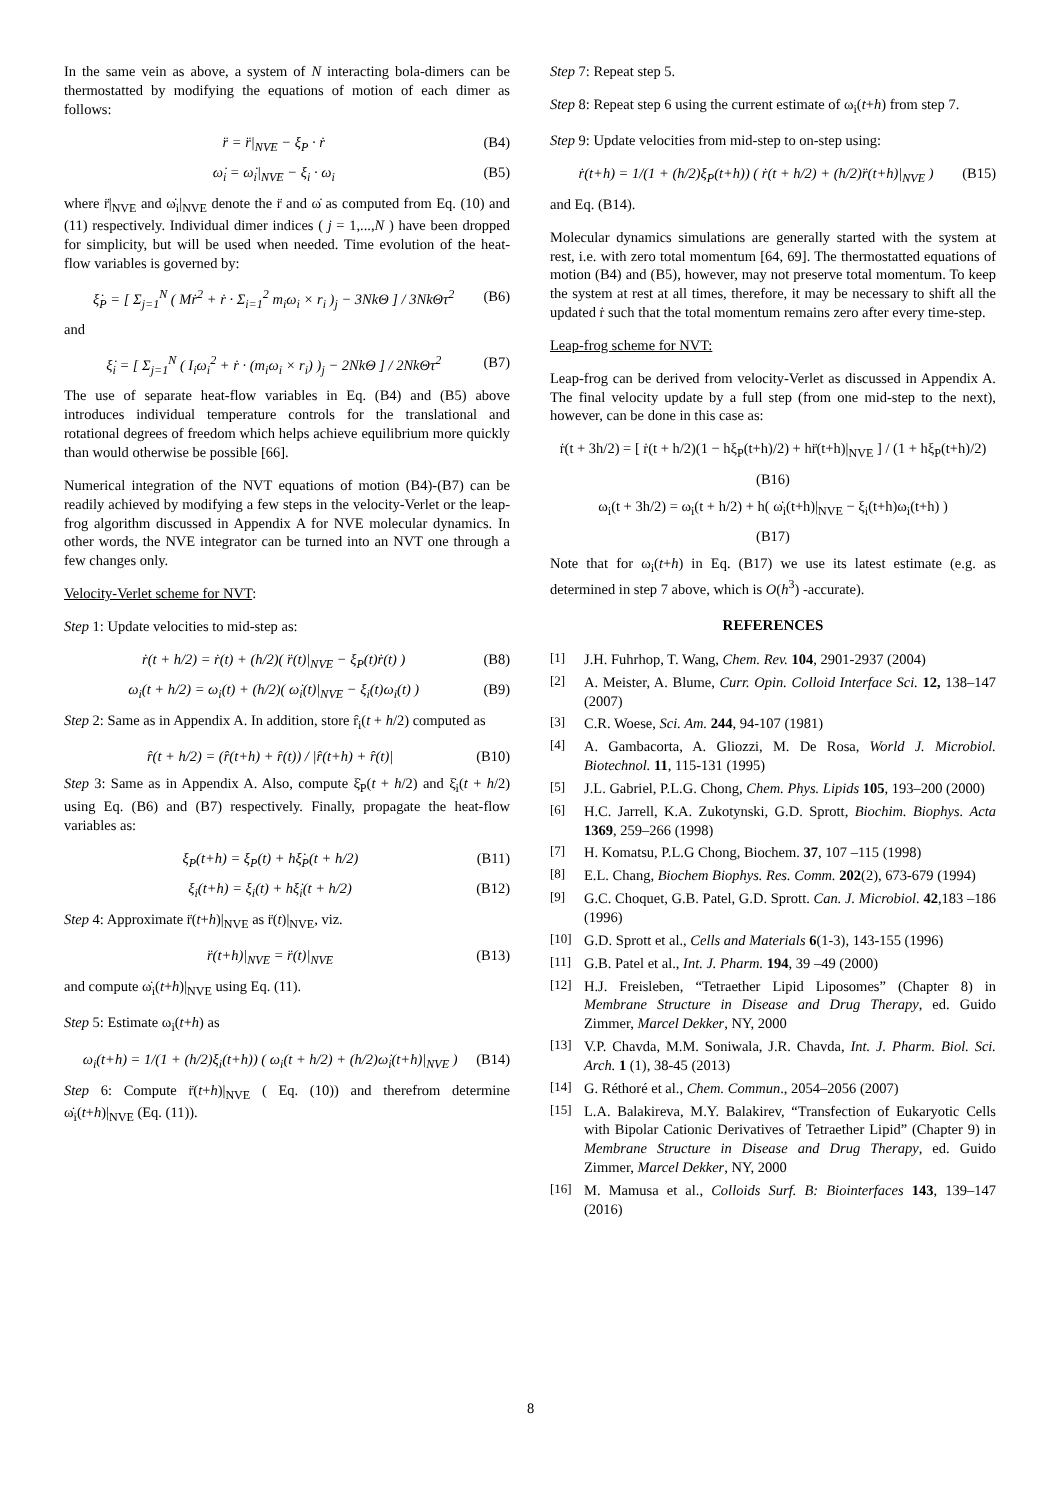In the same vein as above, a system of N interacting bola-dimers can be thermostatted by modifying the equations of motion of each dimer as follows:
r̈ = r̈|<sub>NVE</sub> − ξ<sub>P</sub> · ṙ (B4)
ω̇<sub>i</sub> = ω̇<sub>i</sub>|<sub>NVE</sub> − ξ<sub>i</sub> · ω<sub>i</sub> (B5)
where r̈|<sub>NVE</sub> and ω̇<sub>i</sub>|<sub>NVE</sub> denote the r̈ and ω̇ as computed from Eq. (10) and (11) respectively. Individual dimer indices ( j = 1,...,N ) have been dropped for simplicity, but will be used when needed. Time evolution of the heat-flow variables is governed by:
ξ̇<sub>P</sub> = [ Σ<sub>j=1</sub><sup>N</sup> ( Mṙ<sup>2</sup> + ṙ · Σ<sub>i=1</sub><sup>2</sup> m<sub>i</sub>ω<sub>i</sub> × r<sub>i</sub> )<sub>j</sub> − 3NkΘ ] / 3NkΘτ<sup>2</sup> (B6)
and
ξ̇<sub>i</sub> = [ Σ<sub>j=1</sub><sup>N</sup> ( I<sub>i</sub>ω<sub>i</sub><sup>2</sup> + ṙ · (m<sub>i</sub>ω<sub>i</sub> × r<sub>i</sub>) )<sub>j</sub> − 2NkΘ ] / 2NkΘτ<sup>2</sup> (B7)
The use of separate heat-flow variables in Eq. (B4) and (B5) above introduces individual temperature controls for the translational and rotational degrees of freedom which helps achieve equilibrium more quickly than would otherwise be possible [66].
Numerical integration of the NVT equations of motion (B4)-(B7) can be readily achieved by modifying a few steps in the velocity-Verlet or the leap-frog algorithm discussed in Appendix A for NVE molecular dynamics. In other words, the NVE integrator can be turned into an NVT one through a few changes only.
Velocity-Verlet scheme for NVT:
Step 1: Update velocities to mid-step as:
ṙ(t + h/2) = ṙ(t) + (h/2)( r̈(t)|<sub>NVE</sub> − ξ<sub>P</sub>(t)ṙ(t) ) (B8)
ω<sub>i</sub>(t + h/2) = ω<sub>i</sub>(t) + (h/2)( ω̇<sub>i</sub>(t)|<sub>NVE</sub> − ξ<sub>i</sub>(t)ω<sub>i</sub>(t) ) (B9)
Step 2: Same as in Appendix A. In addition, store r̂<sub>i</sub>(t + h/2) computed as
r̂(t + h/2) = (r̂(t+h) + r̂(t)) / |r̂(t+h) + r̂(t)| (B10)
Step 3: Same as in Appendix A. Also, compute ξ̇<sub>P</sub>(t + h/2) and ξ̇<sub>i</sub>(t + h/2) using Eq. (B6) and (B7) respectively. Finally, propagate the heat-flow variables as:
ξ<sub>P</sub>(t+h) = ξ<sub>P</sub>(t) + hξ̇<sub>P</sub>(t + h/2) (B11)
ξ<sub>i</sub>(t+h) = ξ<sub>i</sub>(t) + hξ̇<sub>i</sub>(t + h/2) (B12)
Step 4: Approximate r̈(t+h)|<sub>NVE</sub> as r̈(t)|<sub>NVE</sub>, viz.
r̈(t+h)|<sub>NVE</sub> = r̈(t)|<sub>NVE</sub> (B13)
and compute ω̇<sub>i</sub>(t+h)|<sub>NVE</sub> using Eq. (11).
Step 5: Estimate ω<sub>i</sub>(t+h) as
ω<sub>i</sub>(t+h) = 1/(1 + (h/2)ξ<sub>i</sub>(t+h)) ( ω<sub>i</sub>(t + h/2) + (h/2)ω̇<sub>i</sub>(t+h)|<sub>NVE</sub> ) (B14)
Step 6: Compute r̈(t+h)|<sub>NVE</sub> ( Eq. (10)) and therefrom determine ω̇<sub>i</sub>(t+h)|<sub>NVE</sub> (Eq. (11)).
Step 7: Repeat step 5.
Step 8: Repeat step 6 using the current estimate of ω<sub>i</sub>(t+h) from step 7.
Step 9: Update velocities from mid-step to on-step using:
ṙ(t+h) = 1/(1 + (h/2)ξ<sub>P</sub>(t+h)) ( ṙ(t + h/2) + (h/2)r̈(t+h)|<sub>NVE</sub> ) (B15)
and Eq. (B14).
Molecular dynamics simulations are generally started with the system at rest, i.e. with zero total momentum [64, 69]. The thermostatted equations of motion (B4) and (B5), however, may not preserve total momentum. To keep the system at rest at all times, therefore, it may be necessary to shift all the updated ṙ such that the total momentum remains zero after every time-step.
Leap-frog scheme for NVT:
Leap-frog can be derived from velocity-Verlet as discussed in Appendix A. The final velocity update by a full step (from one mid-step to the next), however, can be done in this case as:
ṙ(t + 3h/2) = [ ṙ(t + h/2)(1 − hξ<sub>P</sub>(t+h)/2) + hr̈(t+h)|<sub>NVE</sub> ] / (1 + hξ<sub>P</sub>(t+h)/2)
(B16)
ω<sub>i</sub>(t + 3h/2) = ω<sub>i</sub>(t + h/2) + h( ω̇<sub>i</sub>(t+h)|<sub>NVE</sub> − ξ<sub>i</sub>(t+h)ω<sub>i</sub>(t+h) )
(B17)
Note that for ω<sub>i</sub>(t+h) in Eq. (B17) we use its latest estimate (e.g. as determined in step 7 above, which is O(h<sup>3</sup>) -accurate).
REFERENCES
[1] J.H. Fuhrhop, T. Wang, Chem. Rev. 104, 2901-2937 (2004)
[2] A. Meister, A. Blume, Curr. Opin. Colloid Interface Sci. 12, 138–147 (2007)
[3] C.R. Woese, Sci. Am. 244, 94-107 (1981)
[4] A. Gambacorta, A. Gliozzi, M. De Rosa, World J. Microbiol. Biotechnol. 11, 115-131 (1995)
[5] J.L. Gabriel, P.L.G. Chong, Chem. Phys. Lipids 105, 193–200 (2000)
[6] H.C. Jarrell, K.A. Zukotynski, G.D. Sprott, Biochim. Biophys. Acta 1369, 259–266 (1998)
[7] H. Komatsu, P.L.G Chong, Biochem. 37, 107 –115 (1998)
[8] E.L. Chang, Biochem Biophys. Res. Comm. 202(2), 673-679 (1994)
[9] G.C. Choquet, G.B. Patel, G.D. Sprott. Can. J. Microbiol. 42,183 –186 (1996)
[10] G.D. Sprott et al., Cells and Materials 6(1-3), 143-155 (1996)
[11] G.B. Patel et al., Int. J. Pharm. 194, 39 –49 (2000)
[12] H.J. Freisleben, “Tetraether Lipid Liposomes” (Chapter 8) in Membrane Structure in Disease and Drug Therapy, ed. Guido Zimmer, Marcel Dekker, NY, 2000
[13] V.P. Chavda, M.M. Soniwala, J.R. Chavda, Int. J. Pharm. Biol. Sci. Arch. 1 (1), 38-45 (2013)
[14] G. Réthoré et al., Chem. Commun., 2054–2056 (2007)
[15] L.A. Balakireva, M.Y. Balakirev, “Transfection of Eukaryotic Cells with Bipolar Cationic Derivatives of Tetraether Lipid” (Chapter 9) in Membrane Structure in Disease and Drug Therapy, ed. Guido Zimmer, Marcel Dekker, NY, 2000
[16] M. Mamusa et al., Colloids Surf. B: Biointerfaces 143, 139–147 (2016)
8